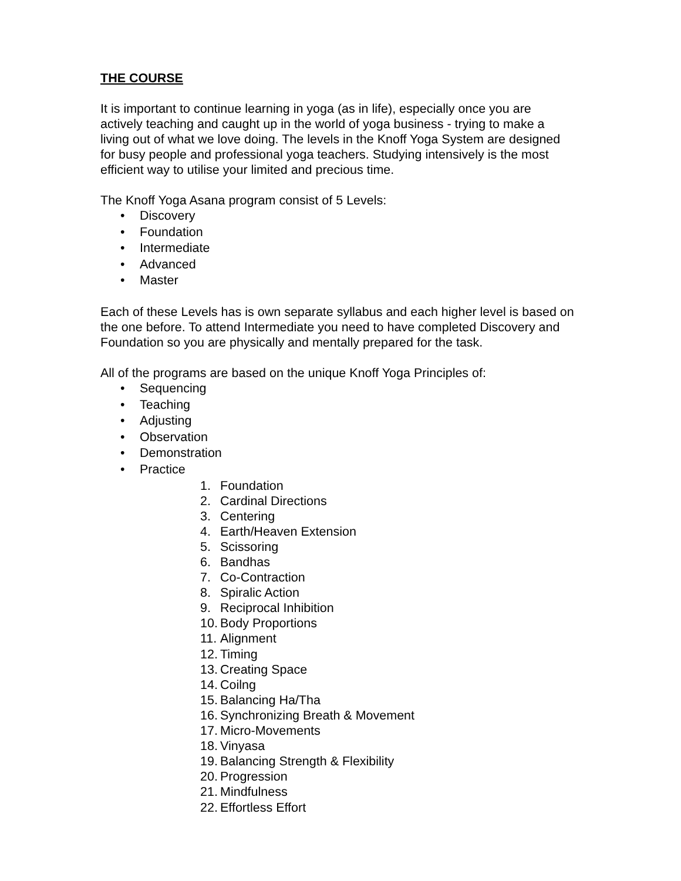THE COURSE
It is important to continue learning in yoga (as in life), especially once you are actively teaching and caught up in the world of yoga business - trying to make a living out of what we love doing. The levels in the Knoff Yoga System are designed for busy people and professional yoga teachers. Studying intensively is the most efficient way to utilise your limited and precious time.
The Knoff Yoga Asana program consist of 5 Levels:
• Discovery
• Foundation
• Intermediate
• Advanced
• Master
Each of these Levels has is own separate syllabus and each higher level is based on the one before. To attend Intermediate you need to have completed Discovery and Foundation so you are physically and mentally prepared for the task.
All of the programs are based on the unique Knoff Yoga Principles of:
• Sequencing
• Teaching
• Adjusting
• Observation
• Demonstration
• Practice
1. Foundation
2. Cardinal Directions
3. Centering
4. Earth/Heaven Extension
5. Scissoring
6. Bandhas
7. Co-Contraction
8. Spiralic Action
9. Reciprocal Inhibition
10. Body Proportions
11. Alignment
12. Timing
13. Creating Space
14. Coilng
15. Balancing Ha/Tha
16. Synchronizing Breath & Movement
17. Micro-Movements
18. Vinyasa
19. Balancing Strength & Flexibility
20. Progression
21. Mindfulness
22. Effortless Effort